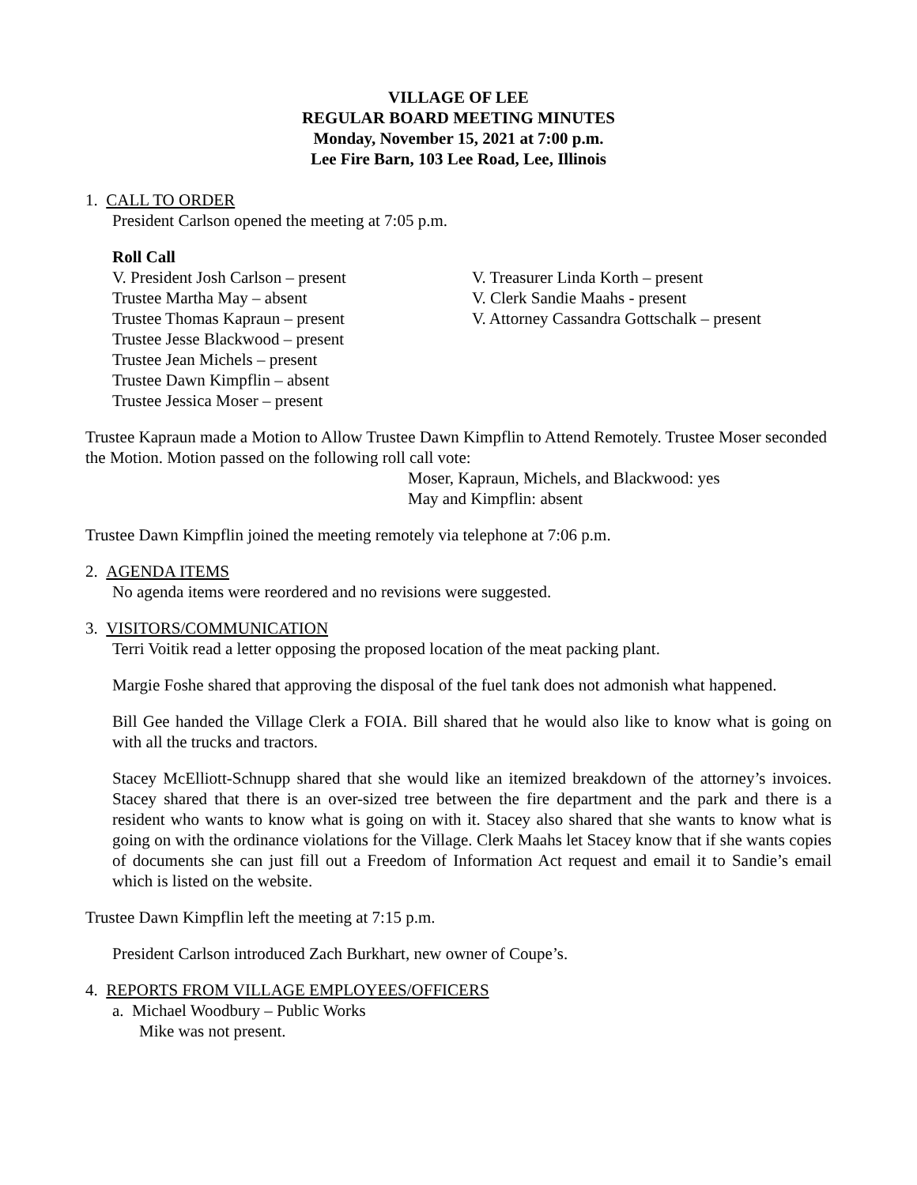VILLAGE OF LEE
REGULAR BOARD MEETING MINUTES
Monday, November 15, 2021 at 7:00 p.m.
Lee Fire Barn, 103 Lee Road, Lee, Illinois
1. CALL TO ORDER
President Carlson opened the meeting at 7:05 p.m.
Roll Call
V. President Josh Carlson – present
Trustee Martha May – absent
Trustee Thomas Kapraun – present
Trustee Jesse Blackwood – present
Trustee Jean Michels – present
Trustee Dawn Kimpflin – absent
Trustee Jessica Moser – present
V. Treasurer Linda Korth – present
V. Clerk Sandie Maahs - present
V. Attorney Cassandra Gottschalk – present
Trustee Kapraun made a Motion to Allow Trustee Dawn Kimpflin to Attend Remotely. Trustee Moser seconded the Motion. Motion passed on the following roll call vote:
Moser, Kapraun, Michels, and Blackwood: yes
May and Kimpflin: absent
Trustee Dawn Kimpflin joined the meeting remotely via telephone at 7:06 p.m.
2. AGENDA ITEMS
No agenda items were reordered and no revisions were suggested.
3. VISITORS/COMMUNICATION
Terri Voitik read a letter opposing the proposed location of the meat packing plant.
Margie Foshe shared that approving the disposal of the fuel tank does not admonish what happened.
Bill Gee handed the Village Clerk a FOIA. Bill shared that he would also like to know what is going on with all the trucks and tractors.
Stacey McElliott-Schnupp shared that she would like an itemized breakdown of the attorney’s invoices. Stacey shared that there is an over-sized tree between the fire department and the park and there is a resident who wants to know what is going on with it. Stacey also shared that she wants to know what is going on with the ordinance violations for the Village. Clerk Maahs let Stacey know that if she wants copies of documents she can just fill out a Freedom of Information Act request and email it to Sandie’s email which is listed on the website.
Trustee Dawn Kimpflin left the meeting at 7:15 p.m.
President Carlson introduced Zach Burkhart, new owner of Coupe’s.
4. REPORTS FROM VILLAGE EMPLOYEES/OFFICERS
a. Michael Woodbury – Public Works
Mike was not present.